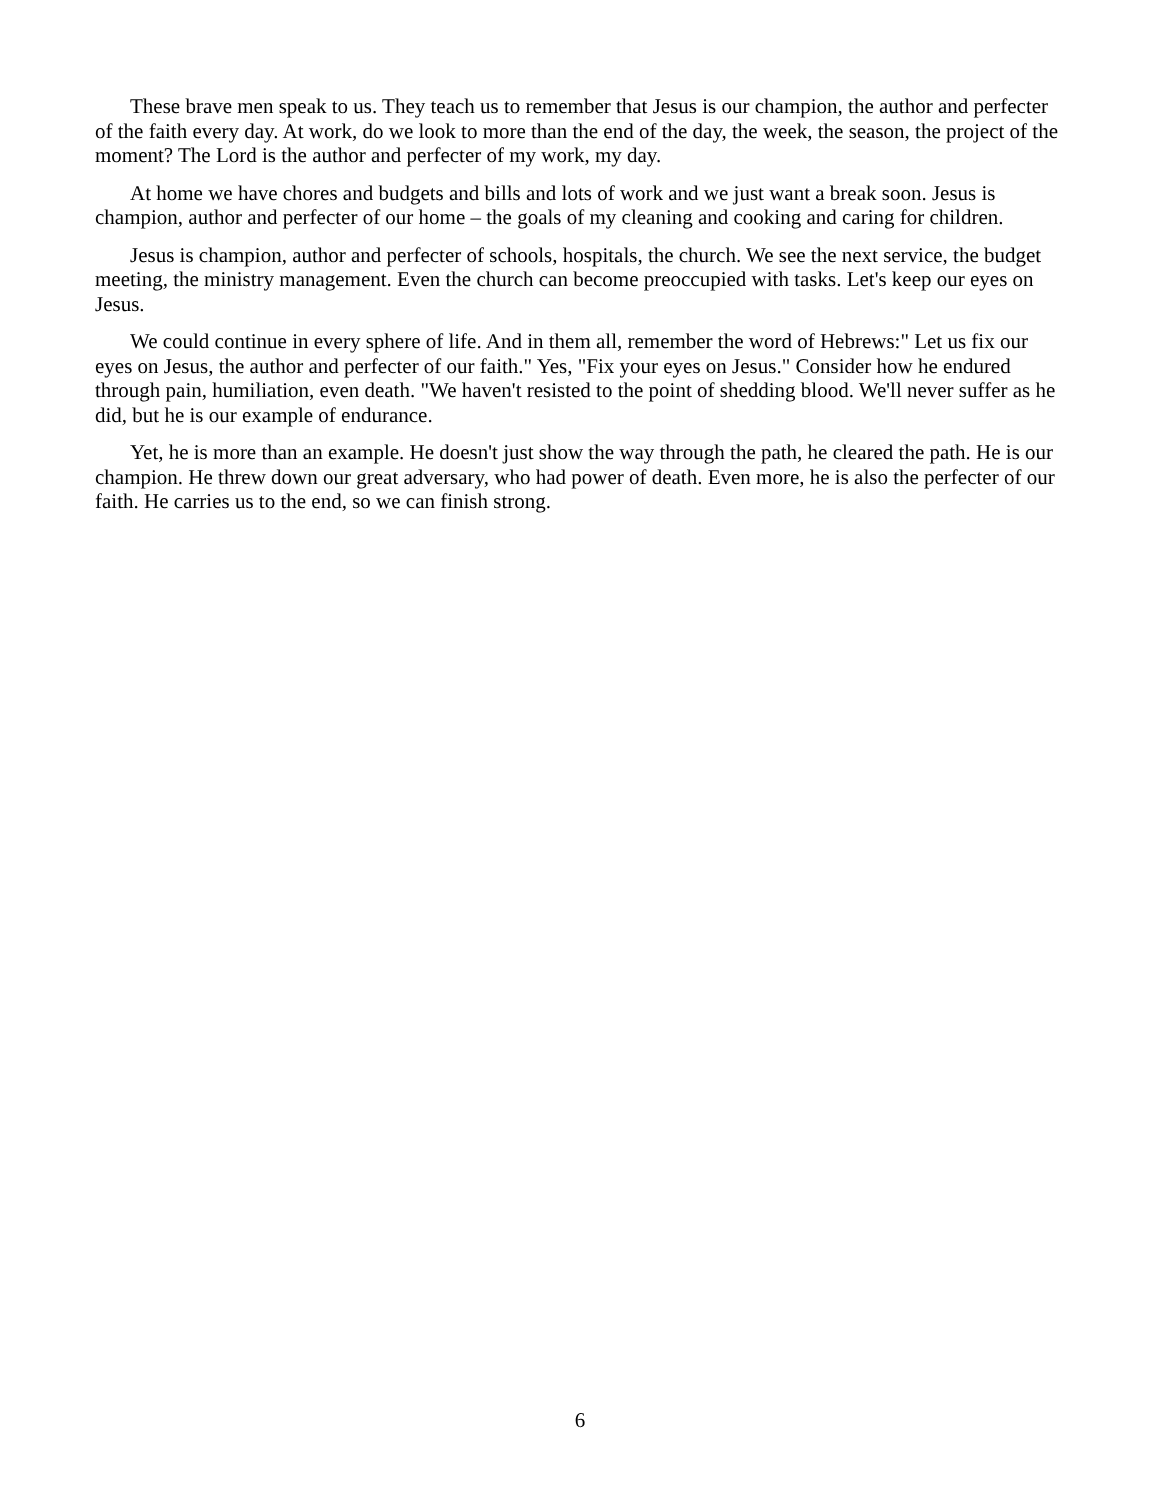These brave men speak to us. They teach us to remember that Jesus is our champion, the author and perfecter of the faith every day. At work, do we look to more than the end of the day, the week, the season, the project of the moment? The Lord is the author and perfecter of my work, my day.
At home we have chores and budgets and bills and lots of work and we just want a break soon. Jesus is champion, author and perfecter of our home – the goals of my cleaning and cooking and caring for children.
Jesus is champion, author and perfecter of schools, hospitals, the church. We see the next service, the budget meeting, the ministry management. Even the church can become preoccupied with tasks. Let's keep our eyes on Jesus.
We could continue in every sphere of life. And in them all, remember the word of Hebrews:" Let us fix our eyes on Jesus, the author and perfecter of our faith." Yes, "Fix your eyes on Jesus." Consider how he endured through pain, humiliation, even death. "We haven't resisted to the point of shedding blood. We'll never suffer as he did, but he is our example of endurance.
Yet, he is more than an example. He doesn't just show the way through the path, he cleared the path. He is our champion. He threw down our great adversary, who had power of death. Even more, he is also the perfecter of our faith. He carries us to the end, so we can finish strong.
6